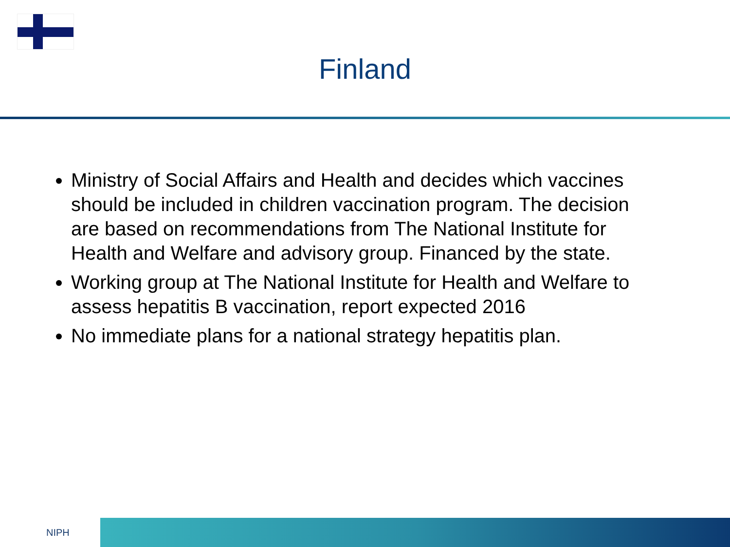Finland
Ministry of Social Affairs and Health and decides which vaccines should be included in children vaccination program. The decision are based on recommendations from The National Institute for Health and Welfare and advisory group. Financed by the state.
Working group at The National Institute for Health and Welfare to assess hepatitis B vaccination, report expected 2016
No immediate plans for a national strategy hepatitis plan.
NIPH